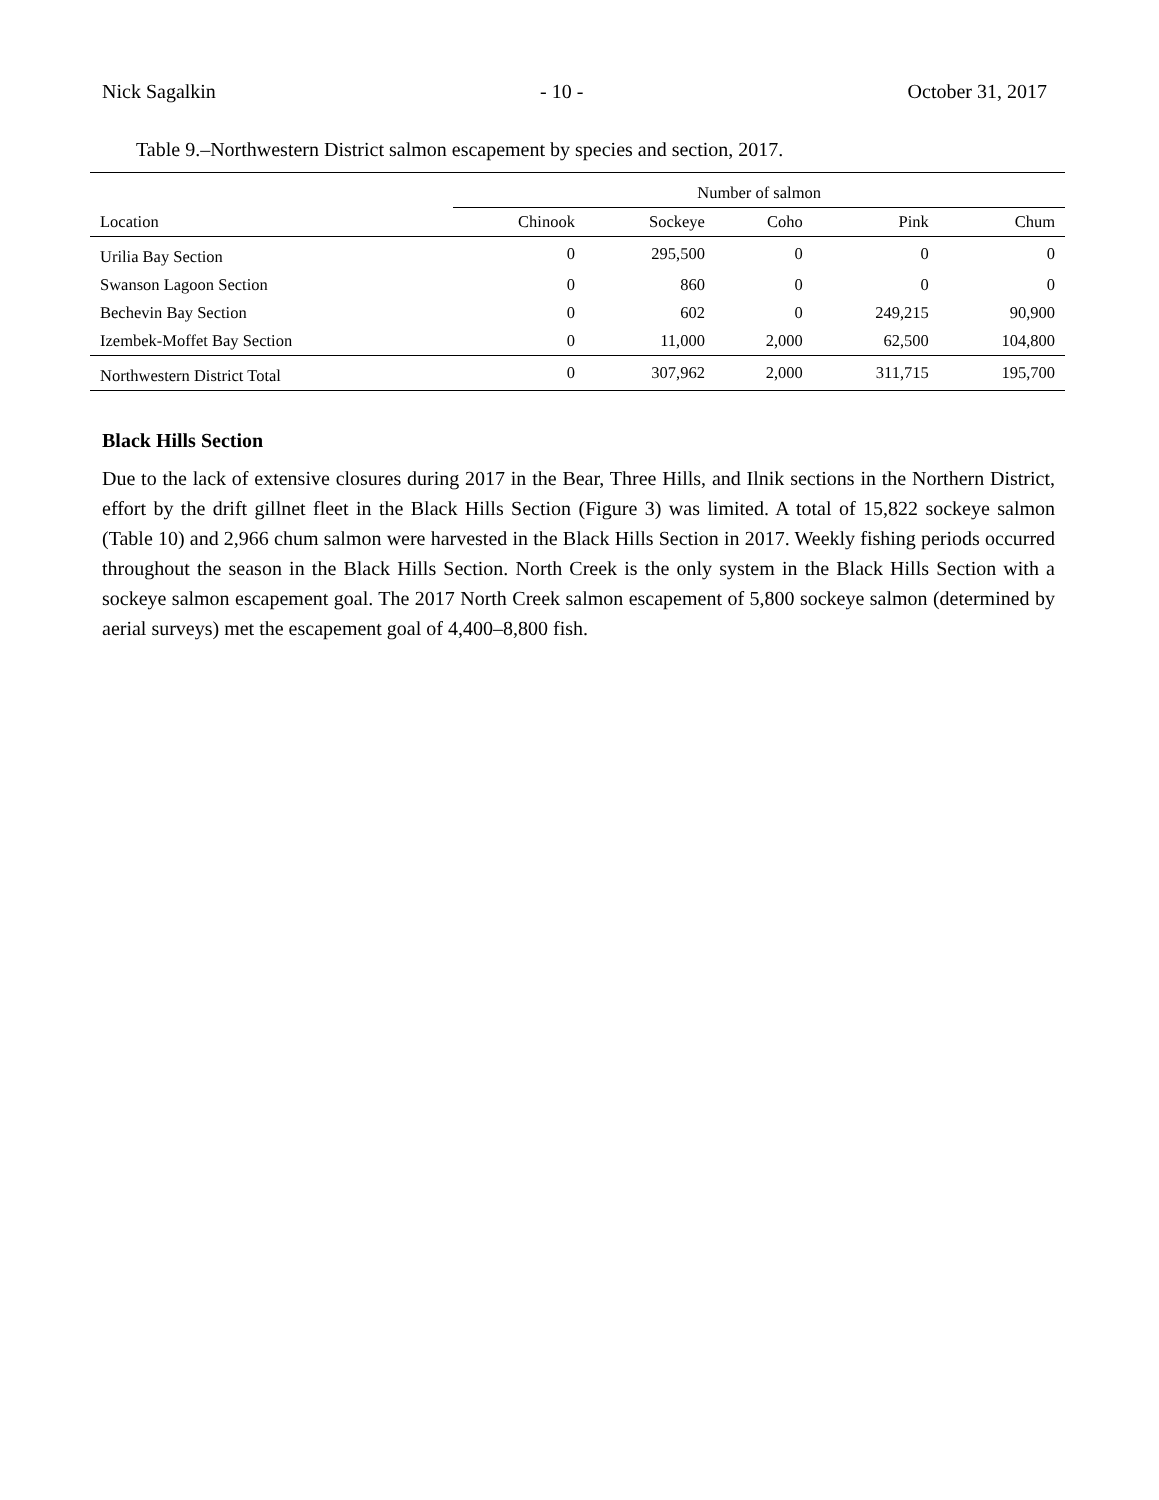Nick Sagalkin - 10 - October 31, 2017
Table 9.–Northwestern District salmon escapement by species and section, 2017.
| | Number of salmon | | | | |
| --- | --- | --- | --- | --- | --- |
| Location | Chinook | Sockeye | Coho | Pink | Chum |
| Urilia Bay Section | 0 | 295,500 | 0 | 0 | 0 |
| Swanson Lagoon Section | 0 | 860 | 0 | 0 | 0 |
| Bechevin Bay Section | 0 | 602 | 0 | 249,215 | 90,900 |
| Izembek-Moffet Bay Section | 0 | 11,000 | 2,000 | 62,500 | 104,800 |
| Northwestern District Total | 0 | 307,962 | 2,000 | 311,715 | 195,700 |
Black Hills Section
Due to the lack of extensive closures during 2017 in the Bear, Three Hills, and Ilnik sections in the Northern District, effort by the drift gillnet fleet in the Black Hills Section (Figure 3) was limited. A total of 15,822 sockeye salmon (Table 10) and 2,966 chum salmon were harvested in the Black Hills Section in 2017. Weekly fishing periods occurred throughout the season in the Black Hills Section. North Creek is the only system in the Black Hills Section with a sockeye salmon escapement goal. The 2017 North Creek salmon escapement of 5,800 sockeye salmon (determined by aerial surveys) met the escapement goal of 4,400–8,800 fish.